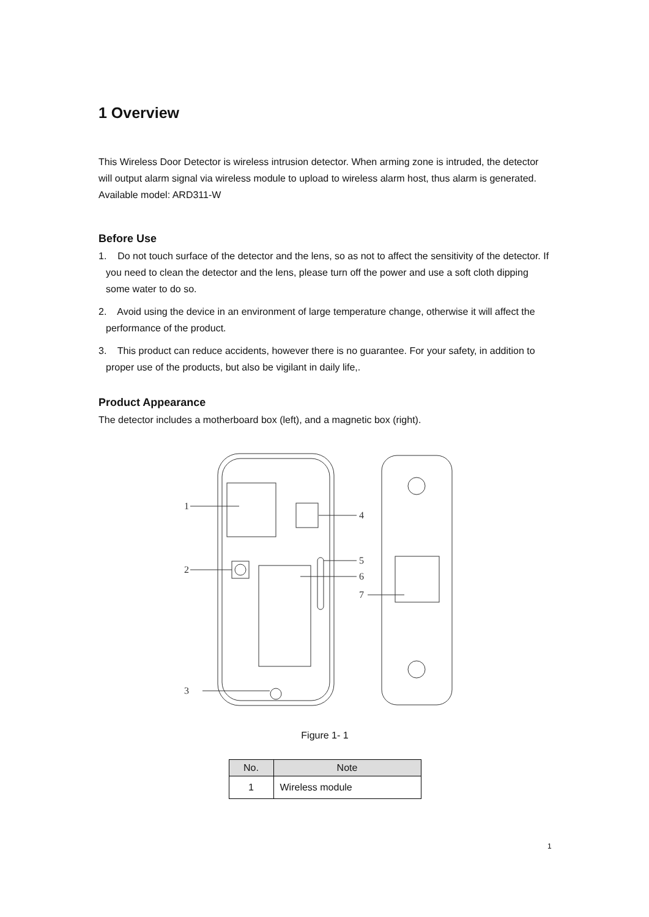1 Overview
This Wireless Door Detector is wireless intrusion detector. When arming zone is intruded, the detector will output alarm signal via wireless module to upload to wireless alarm host, thus alarm is generated. Available model: ARD311-W
Before Use
1. Do not touch surface of the detector and the lens, so as not to affect the sensitivity of the detector. If you need to clean the detector and the lens, please turn off the power and use a soft cloth dipping some water to do so.
2. Avoid using the device in an environment of large temperature change, otherwise it will affect the performance of the product.
3. This product can reduce accidents, however there is no guarantee. For your safety, in addition to proper use of the products, but also be vigilant in daily life,.
Product Appearance
The detector includes a motherboard box (left), and a magnetic box (right).
1
4
2
5
6
7
3
Figure 1- 1
| No. | Note |
| --- | --- |
| 1 | Wireless module |
1